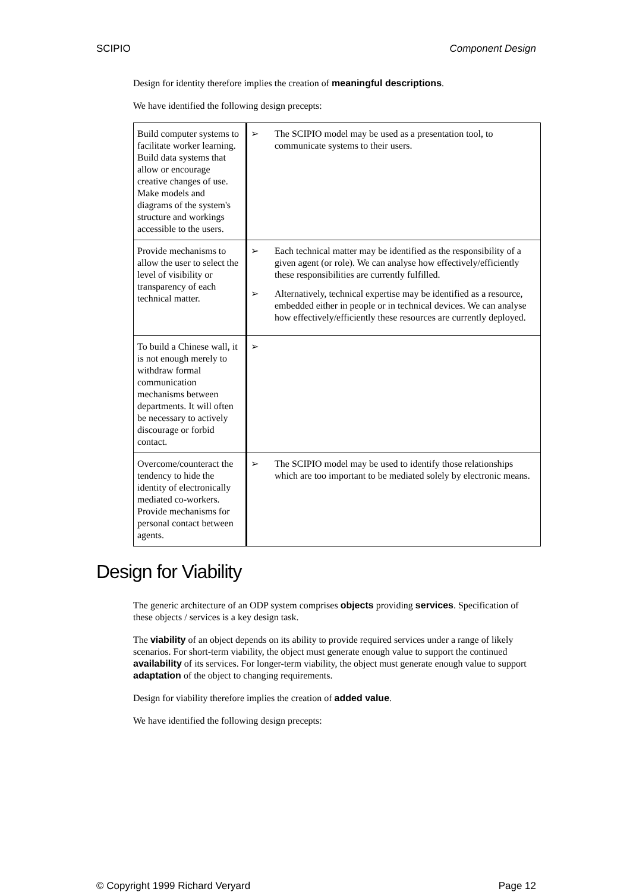SCIPIO Component Design
Design for identity therefore implies the creation of meaningful descriptions.
We have identified the following design precepts:
| Build computer systems to facilitate worker learning. Build data systems that allow or encourage creative changes of use. Make models and diagrams of the system's structure and workings accessible to the users. | ➢ The SCIPIO model may be used as a presentation tool, to communicate systems to their users. |
| Provide mechanisms to allow the user to select the level of visibility or transparency of each technical matter. | ➢ Each technical matter may be identified as the responsibility of a given agent (or role). We can analyse how effectively/efficiently these responsibilities are currently fulfilled. ➢ Alternatively, technical expertise may be identified as a resource, embedded either in people or in technical devices. We can analyse how effectively/efficiently these resources are currently deployed. |
| To build a Chinese wall, it is not enough merely to withdraw formal communication mechanisms between departments. It will often be necessary to actively discourage or forbid contact. | ➢ |
| Overcome/counteract the tendency to hide the identity of electronically mediated co-workers. Provide mechanisms for personal contact between agents. | ➢ The SCIPIO model may be used to identify those relationships which are too important to be mediated solely by electronic means. |
Design for Viability
The generic architecture of an ODP system comprises objects providing services. Specification of these objects / services is a key design task.
The viability of an object depends on its ability to provide required services under a range of likely scenarios. For short-term viability, the object must generate enough value to support the continued availability of its services. For longer-term viability, the object must generate enough value to support adaptation of the object to changing requirements.
Design for viability therefore implies the creation of added value.
We have identified the following design precepts:
© Copyright 1999 Richard Veryard Page 12